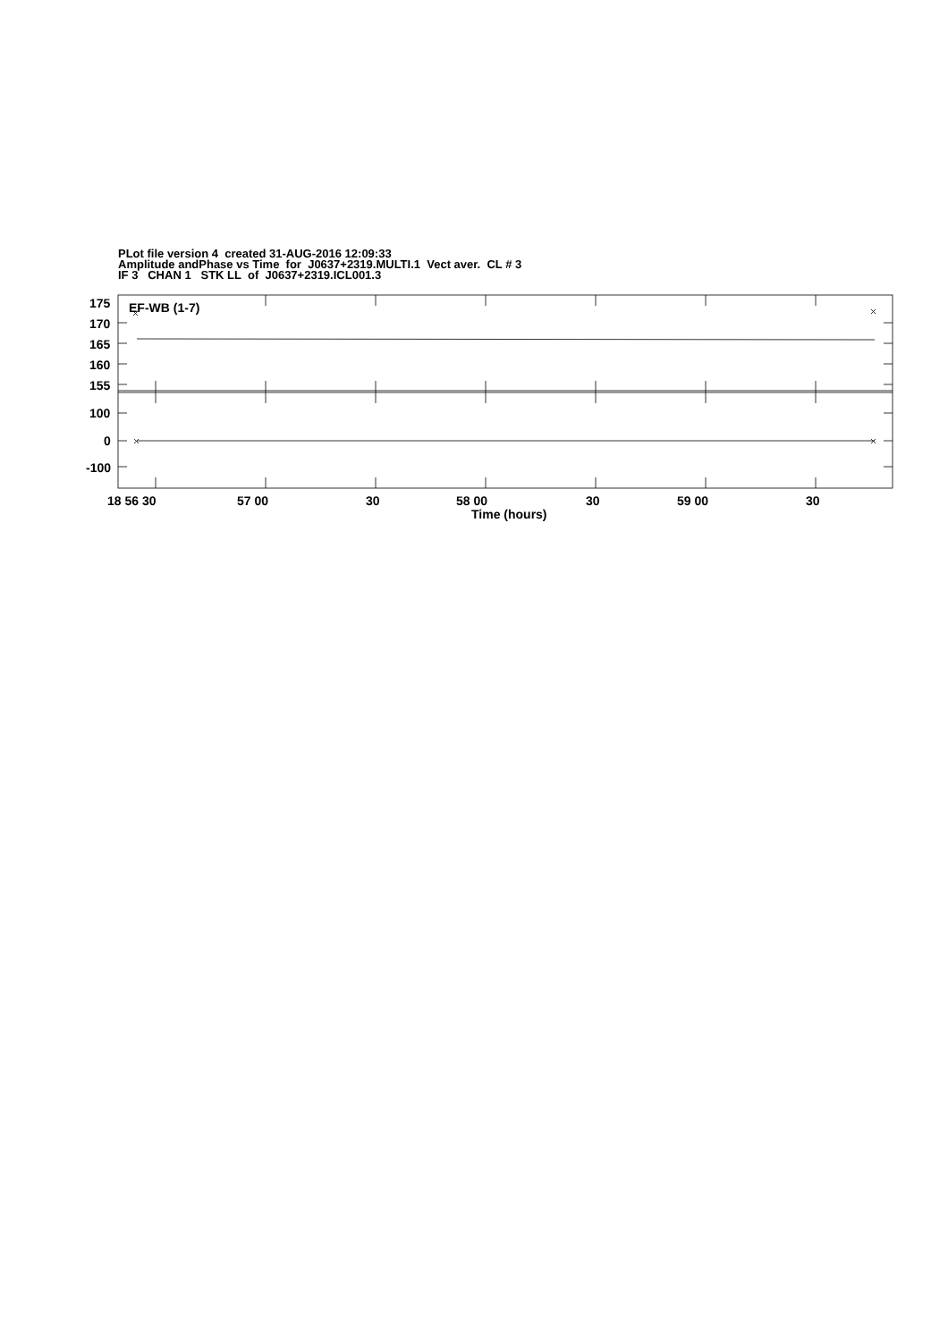PLot file version 4 created 31-AUG-2016 12:09:33 Amplitude andPhase vs Time for J0637+2319.MULTI.1 Vect aver. CL # 3 IF 3 CHAN 1 STK LL of J0637+2319.ICL001.3
175
170
165
160
155
100
0
-100
EF-WB (1-7)
18 56 30
57 00
30
58 00
30
59 00
30
Time (hours)